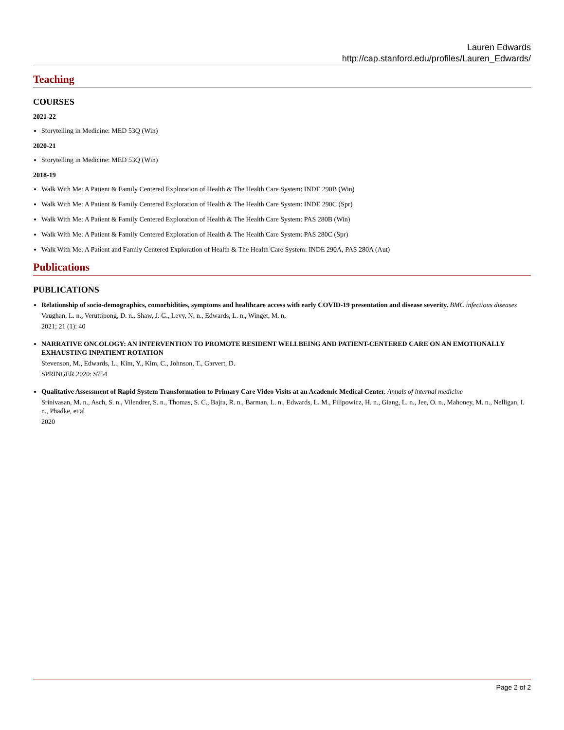Lauren Edwards
http://cap.stanford.edu/profiles/Lauren_Edwards/
Teaching
COURSES
2021-22
Storytelling in Medicine: MED 53Q (Win)
2020-21
Storytelling in Medicine: MED 53Q (Win)
2018-19
Walk With Me: A Patient & Family Centered Exploration of Health & The Health Care System: INDE 290B (Win)
Walk With Me: A Patient & Family Centered Exploration of Health & The Health Care System: INDE 290C (Spr)
Walk With Me: A Patient & Family Centered Exploration of Health & The Health Care System: PAS 280B (Win)
Walk With Me: A Patient & Family Centered Exploration of Health & The Health Care System: PAS 280C (Spr)
Walk With Me: A Patient and Family Centered Exploration of Health & The Health Care System: INDE 290A, PAS 280A (Aut)
Publications
PUBLICATIONS
Relationship of socio-demographics, comorbidities, symptoms and healthcare access with early COVID-19 presentation and disease severity. BMC infectious diseases
Vaughan, L. n., Veruttipong, D. n., Shaw, J. G., Levy, N. n., Edwards, L. n., Winget, M. n.
2021; 21 (1): 40
NARRATIVE ONCOLOGY: AN INTERVENTION TO PROMOTE RESIDENT WELLBEING AND PATIENT-CENTERED CARE ON AN EMOTIONALLY EXHAUSTING INPATIENT ROTATION
Stevenson, M., Edwards, L., Kim, Y., Kim, C., Johnson, T., Garvert, D.
SPRINGER.2020: S754
Qualitative Assessment of Rapid System Transformation to Primary Care Video Visits at an Academic Medical Center. Annals of internal medicine
Srinivasan, M. n., Asch, S. n., Vilendrer, S. n., Thomas, S. C., Bajra, R. n., Barman, L. n., Edwards, L. M., Filipowicz, H. n., Giang, L. n., Jee, O. n., Mahoney, M. n., Nelligan, I. n., Phadke, et al
2020
Page 2 of 2